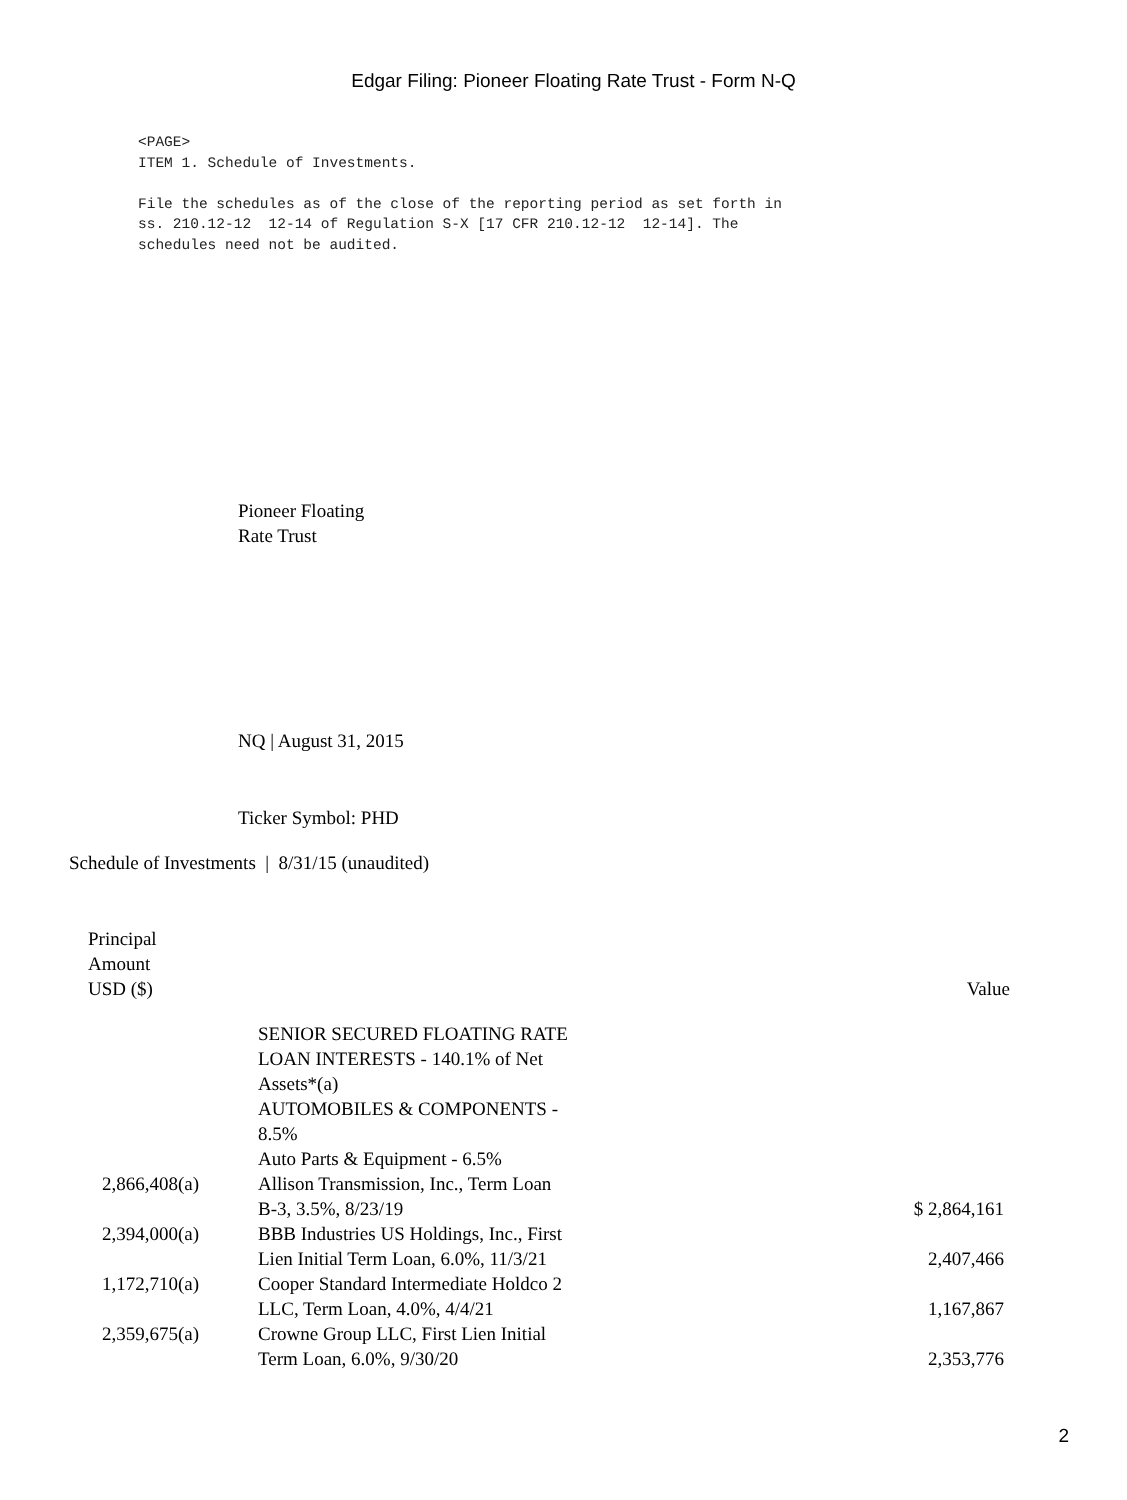Edgar Filing: Pioneer Floating Rate Trust - Form N-Q
<PAGE>
ITEM 1. Schedule of Investments.

File the schedules as of the close of the reporting period as set forth in
ss. 210.12-12  12-14 of Regulation S-X [17 CFR 210.12-12  12-14]. The
schedules need not be audited.
Pioneer Floating
Rate Trust
NQ | August 31, 2015
Ticker Symbol: PHD
Schedule of Investments | 8/31/15 (unaudited)
| Principal Amount USD ($) | | Value |
| | SENIOR SECURED FLOATING RATE LOAN INTERESTS - 140.1% of Net Assets*(a) | |
| | AUTOMOBILES & COMPONENTS - 8.5% | |
| | Auto Parts & Equipment - 6.5% | |
| 2,866,408(a) | Allison Transmission, Inc., Term Loan B-3, 3.5%, 8/23/19 | $ 2,864,161 |
| 2,394,000(a) | BBB Industries US Holdings, Inc., First Lien Initial Term Loan, 6.0%, 11/3/21 | 2,407,466 |
| 1,172,710(a) | Cooper Standard Intermediate Holdco 2 LLC, Term Loan, 4.0%, 4/4/21 | 1,167,867 |
| 2,359,675(a) | Crowne Group LLC, First Lien Initial Term Loan, 6.0%, 9/30/20 | 2,353,776 |
2